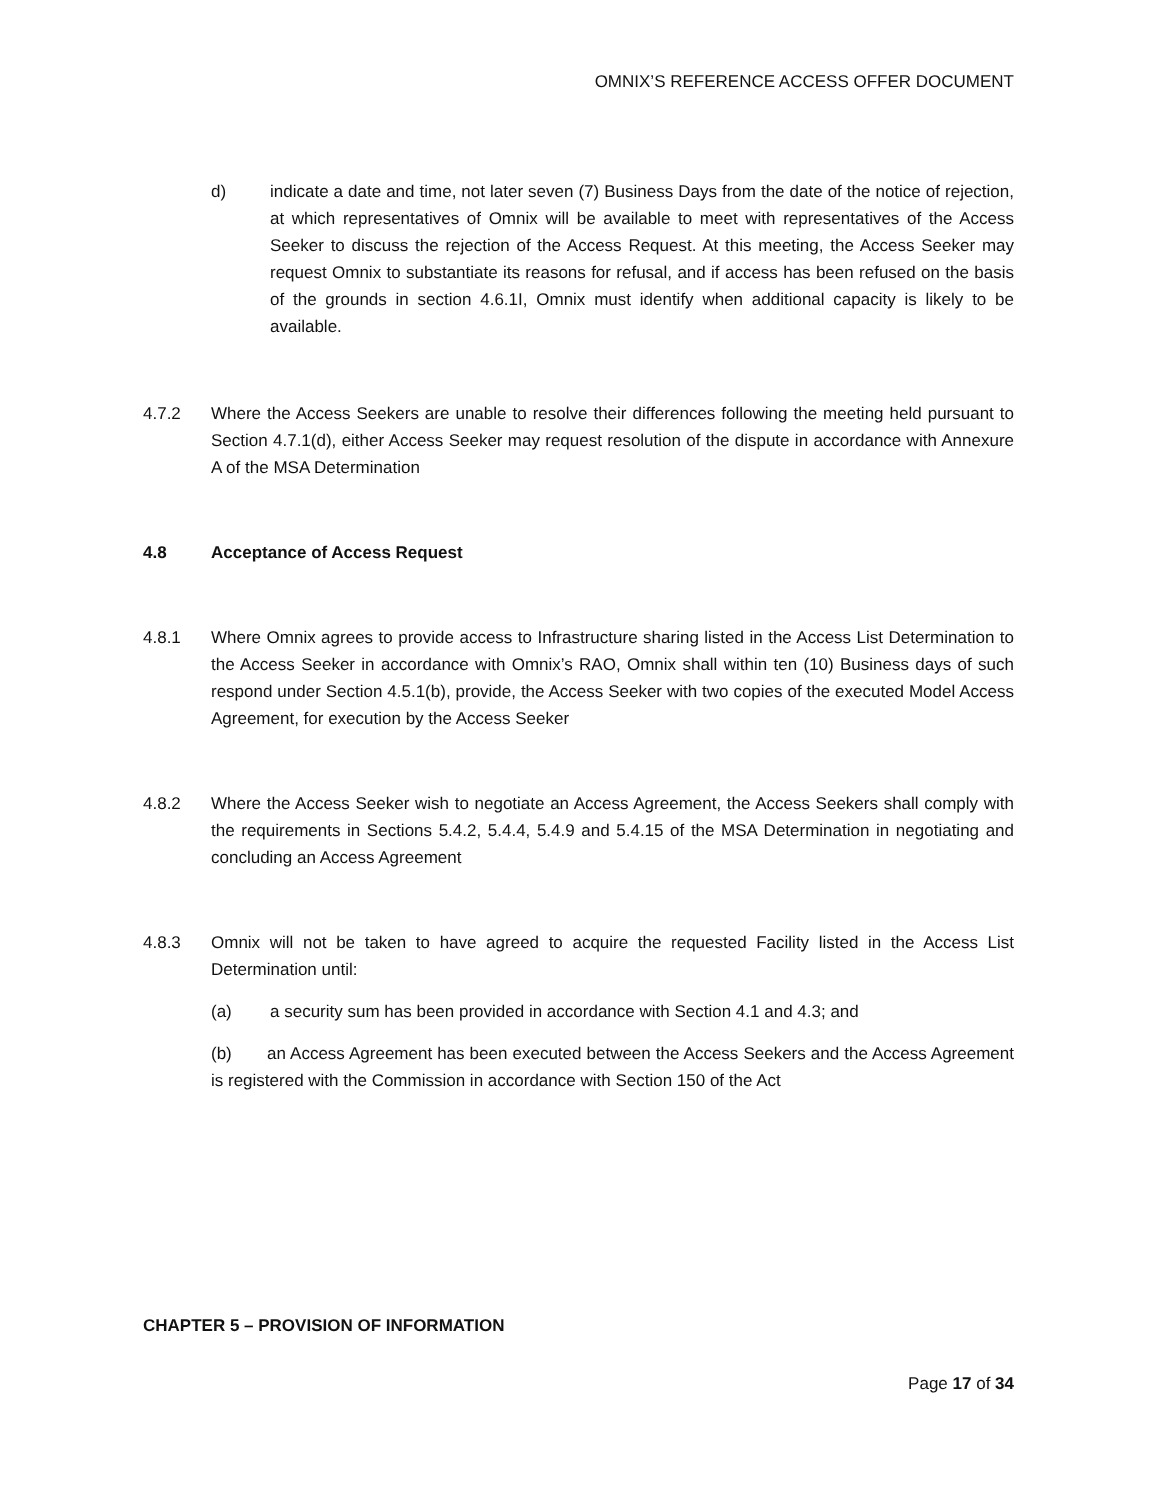OMNIX’S REFERENCE ACCESS OFFER DOCUMENT
d) indicate a date and time, not later seven (7) Business Days from the date of the notice of rejection, at which representatives of Omnix will be available to meet with representatives of the Access Seeker to discuss the rejection of the Access Request. At this meeting, the Access Seeker may request Omnix to substantiate its reasons for refusal, and if access has been refused on the basis of the grounds in section 4.6.1I, Omnix must identify when additional capacity is likely to be available.
4.7.2 Where the Access Seekers are unable to resolve their differences following the meeting held pursuant to Section 4.7.1(d), either Access Seeker may request resolution of the dispute in accordance with Annexure A of the MSA Determination
4.8 Acceptance of Access Request
4.8.1 Where Omnix agrees to provide access to Infrastructure sharing listed in the Access List Determination to the Access Seeker in accordance with Omnix’s RAO, Omnix shall within ten (10) Business days of such respond under Section 4.5.1(b), provide, the Access Seeker with two copies of the executed Model Access Agreement, for execution by the Access Seeker
4.8.2 Where the Access Seeker wish to negotiate an Access Agreement, the Access Seekers shall comply with the requirements in Sections 5.4.2, 5.4.4, 5.4.9 and 5.4.15 of the MSA Determination in negotiating and concluding an Access Agreement
4.8.3 Omnix will not be taken to have agreed to acquire the requested Facility listed in the Access List Determination until:
(a) a security sum has been provided in accordance with Section 4.1 and 4.3; and
(b) an Access Agreement has been executed between the Access Seekers and the Access Agreement is registered with the Commission in accordance with Section 150 of the Act
CHAPTER 5 – PROVISION OF INFORMATION
Page 17 of 34